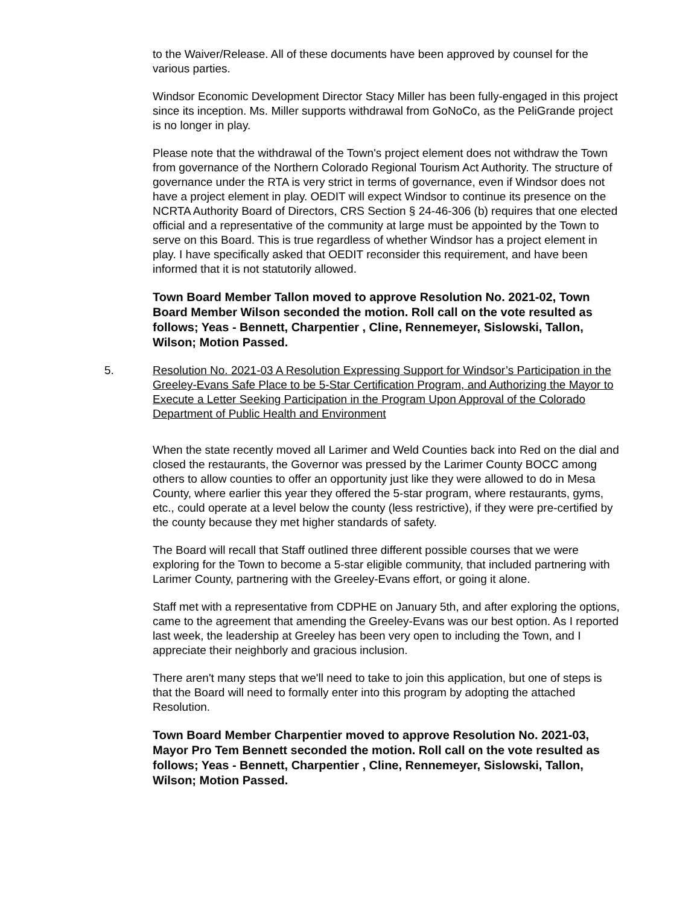to the Waiver/Release. All of these documents have been approved by counsel for the various parties.
Windsor Economic Development Director Stacy Miller has been fully-engaged in this project since its inception. Ms. Miller supports withdrawal from GoNoCo, as the PeliGrande project is no longer in play.
Please note that the withdrawal of the Town's project element does not withdraw the Town from governance of the Northern Colorado Regional Tourism Act Authority. The structure of governance under the RTA is very strict in terms of governance, even if Windsor does not have a project element in play. OEDIT will expect Windsor to continue its presence on the NCRTA Authority Board of Directors, CRS Section § 24-46-306 (b) requires that one elected official and a representative of the community at large must be appointed by the Town to serve on this Board. This is true regardless of whether Windsor has a project element in play. I have specifically asked that OEDIT reconsider this requirement, and have been informed that it is not statutorily allowed.
Town Board Member Tallon moved to approve Resolution No. 2021-02, Town Board Member Wilson seconded the motion. Roll call on the vote resulted as follows; Yeas - Bennett, Charpentier , Cline, Rennemeyer, Sislowski, Tallon, Wilson; Motion Passed.
5. Resolution No. 2021-03 A Resolution Expressing Support for Windsor’s Participation in the Greeley-Evans Safe Place to be 5-Star Certification Program, and Authorizing the Mayor to Execute a Letter Seeking Participation in the Program Upon Approval of the Colorado Department of Public Health and Environment
When the state recently moved all Larimer and Weld Counties back into Red on the dial and closed the restaurants, the Governor was pressed by the Larimer County BOCC among others to allow counties to offer an opportunity just like they were allowed to do in Mesa County, where earlier this year they offered the 5-star program, where restaurants, gyms, etc., could operate at a level below the county (less restrictive), if they were pre-certified by the county because they met higher standards of safety.
The Board will recall that Staff outlined three different possible courses that we were exploring for the Town to become a 5-star eligible community, that included partnering with Larimer County, partnering with the Greeley-Evans effort, or going it alone.
Staff met with a representative from CDPHE on January 5th, and after exploring the options, came to the agreement that amending the Greeley-Evans was our best option. As I reported last week, the leadership at Greeley has been very open to including the Town, and I appreciate their neighborly and gracious inclusion.
There aren't many steps that we'll need to take to join this application, but one of steps is that the Board will need to formally enter into this program by adopting the attached Resolution.
Town Board Member Charpentier moved to approve Resolution No. 2021-03, Mayor Pro Tem Bennett seconded the motion. Roll call on the vote resulted as follows; Yeas - Bennett, Charpentier , Cline, Rennemeyer, Sislowski, Tallon, Wilson; Motion Passed.